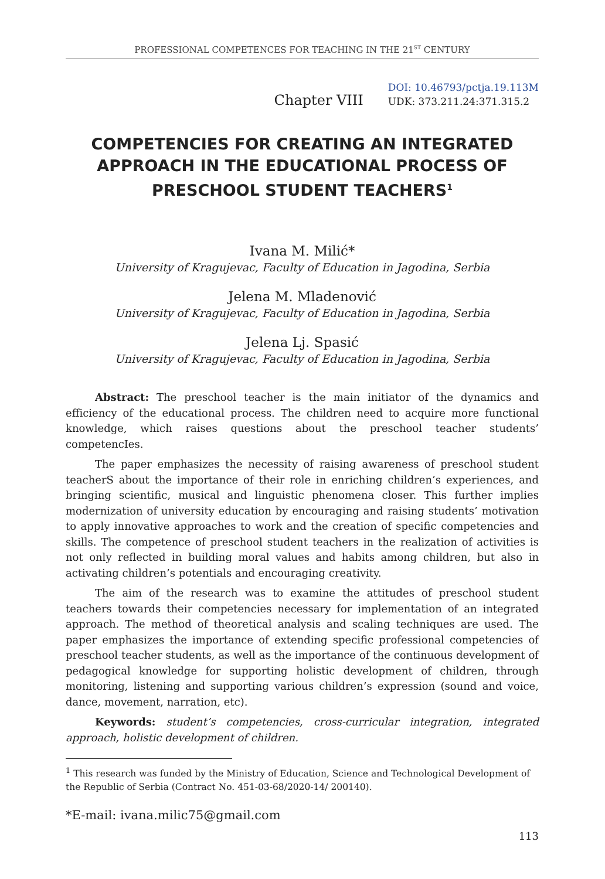PROFESSIONAL COMPETENCES FOR TEACHING IN THE 21<sup>ST</sup> CENTURY
Chapter VIII
DOI: 10.46793/pctja.19.113M
UDK: 373.211.24:371.315.2
COMPETENCIES FOR CREATING AN INTEGRATED APPROACH IN THE EDUCATIONAL PROCESS OF PRESCHOOL STUDENT TEACHERS<sup>1</sup>
Ivana M. Milić*
University of Kragujevac, Faculty of Education in Jagodina, Serbia
Jelena M. Mladenović
University of Kragujevac, Faculty of Education in Jagodina, Serbia
Jelena Lj. Spasić
University of Kragujevac, Faculty of Education in Jagodina, Serbia
Abstract: The preschool teacher is the main initiator of the dynamics and efficiency of the educational process. The children need to acquire more functional knowledge, which raises questions about the preschool teacher students’ competencIes.
The paper emphasizes the necessity of raising awareness of preschool student teacherS about the importance of their role in enriching children’s experiences, and bringing scientific, musical and linguistic phenomena closer. This further implies modernization of university education by encouraging and raising students’ motivation to apply innovative approaches to work and the creation of specific competencies and skills. The competence of preschool student teachers in the realization of activities is not only reflected in building moral values and habits among children, but also in activating children’s potentials and encouraging creativity.
The aim of the research was to examine the attitudes of preschool student teachers towards their competencies necessary for implementation of an integrated approach. The method of theoretical analysis and scaling techniques are used. The paper emphasizes the importance of extending specific professional competencies of preschool teacher students, as well as the importance of the continuous development of pedagogical knowledge for supporting holistic development of children, through monitoring, listening and supporting various children’s expression (sound and voice, dance, movement, narration, etc).
Keywords: student’s competencies, cross-curricular integration, integrated approach, holistic development of children.
<sup>1</sup> This research was funded by the Ministry of Education, Science and Technological Development of the Republic of Serbia (Contract No. 451-03-68/2020-14/ 200140).
*E-mail: ivana.milic75@gmail.com
113